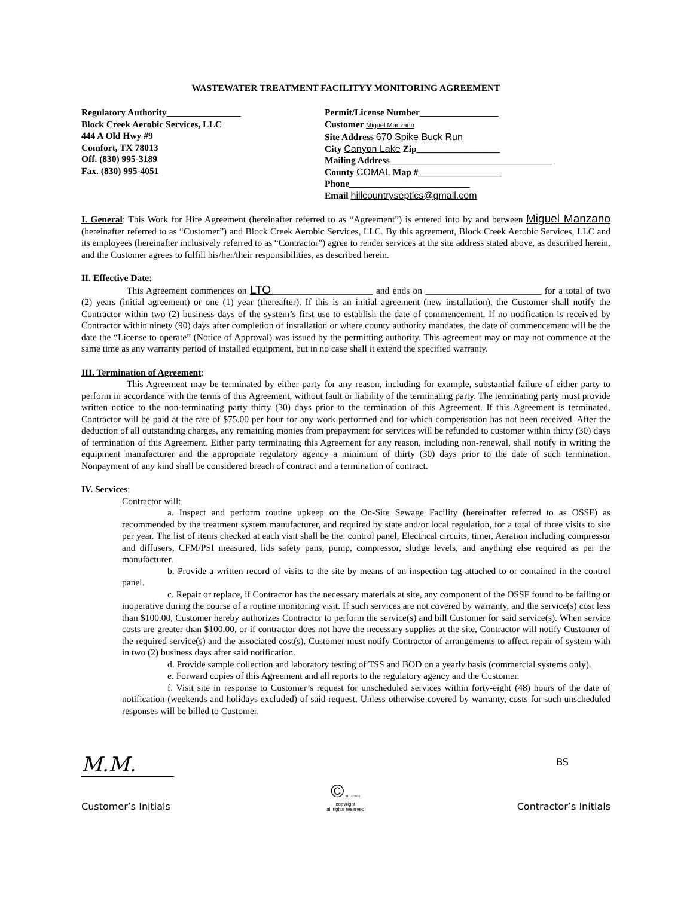WASTEWATER TREATMENT FACILITYY MONITORING AGREEMENT
Regulatory Authority________________
Block Creek Aerobic Services, LLC
444 A Old Hwy #9
Comfort, TX 78013
Off. (830) 995-3189
Fax. (830) 995-4051
Permit/License Number_________________
Customer Miguel Manzano
Site Address 670 Spike Buck Run
City Canyon Lake Zip__________________
Mailing Address___________________________________
County COMAL Map #__________________
Phone__________________________
Email hillcountryseptics@gmail.com
I. General: This Work for Hire Agreement (hereinafter referred to as “Agreement”) is entered into by and between Miguel Manzano (hereinafter referred to as “Customer”) and Block Creek Aerobic Services, LLC. By this agreement, Block Creek Aerobic Services, LLC and its employees (hereinafter inclusively referred to as “Contractor”) agree to render services at the site address stated above, as described herein, and the Customer agrees to fulfill his/her/their responsibilities, as described herein.
II. Effective Date:
This Agreement commences on LTO______________________ and ends on _________________________ for a total of two (2) years (initial agreement) or one (1) year (thereafter). If this is an initial agreement (new installation), the Customer shall notify the Contractor within two (2) business days of the system’s first use to establish the date of commencement. If no notification is received by Contractor within ninety (90) days after completion of installation or where county authority mandates, the date of commencement will be the date the “License to operate” (Notice of Approval) was issued by the permitting authority. This agreement may or may not commence at the same time as any warranty period of installed equipment, but in no case shall it extend the specified warranty.
III. Termination of Agreement:
This Agreement may be terminated by either party for any reason, including for example, substantial failure of either party to perform in accordance with the terms of this Agreement, without fault or liability of the terminating party. The terminating party must provide written notice to the non-terminating party thirty (30) days prior to the termination of this Agreement. If this Agreement is terminated, Contractor will be paid at the rate of $75.00 per hour for any work performed and for which compensation has not been received. After the deduction of all outstanding charges, any remaining monies from prepayment for services will be refunded to customer within thirty (30) days of termination of this Agreement. Either party terminating this Agreement for any reason, including non-renewal, shall notify in writing the equipment manufacturer and the appropriate regulatory agency a minimum of thirty (30) days prior to the date of such termination. Nonpayment of any kind shall be considered breach of contract and a termination of contract.
IV. Services:
Contractor will:
a. Inspect and perform routine upkeep on the On-Site Sewage Facility (hereinafter referred to as OSSF) as recommended by the treatment system manufacturer, and required by state and/or local regulation, for a total of three visits to site per year. The list of items checked at each visit shall be the: control panel, Electrical circuits, timer, Aeration including compressor and diffusers, CFM/PSI measured, lids safety pans, pump, compressor, sludge levels, and anything else required as per the manufacturer.
b. Provide a written record of visits to the site by means of an inspection tag attached to or contained in the control panel.
c. Repair or replace, if Contractor has the necessary materials at site, any component of the OSSF found to be failing or inoperative during the course of a routine monitoring visit. If such services are not covered by warranty, and the service(s) cost less than $100.00, Customer hereby authorizes Contractor to perform the service(s) and bill Customer for said service(s). When service costs are greater than $100.00, or if contractor does not have the necessary supplies at the site, Contractor will notify Customer of the required service(s) and the associated cost(s). Customer must notify Contractor of arrangements to affect repair of system with in two (2) business days after said notification.
d. Provide sample collection and laboratory testing of TSS and BOD on a yearly basis (commercial systems only).
e. Forward copies of this Agreement and all reports to the regulatory agency and the Customer.
f. Visit site in response to Customer’s request for unscheduled services within forty-eight (48) hours of the date of notification (weekends and holidays excluded) of said request. Unless otherwise covered by warranty, costs for such unscheduled responses will be billed to Customer.
M.M.
Customer’s Initials
© 11/14/2016
copyright
all rights reserved
BS
Contractor’s Initials